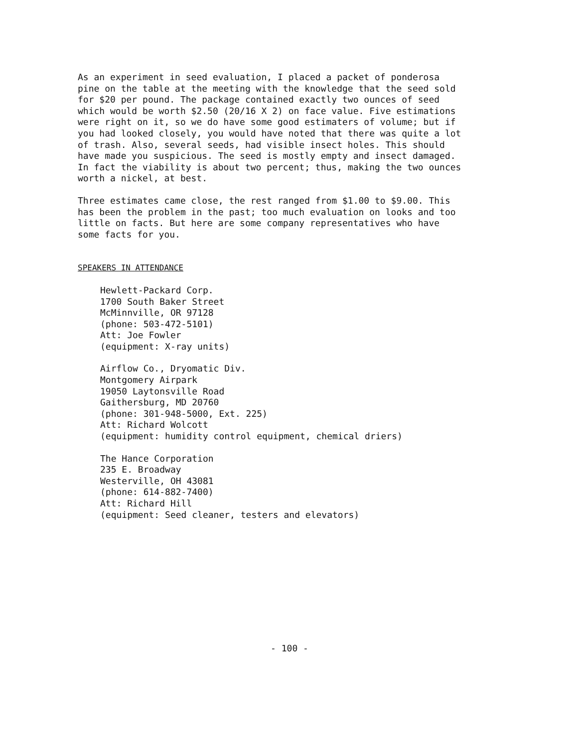As an experiment in seed evaluation, I placed a packet of ponderosa pine on the table at the meeting with the knowledge that the seed sold for $20 per pound. The package contained exactly two ounces of seed which would be worth $2.50 (20/16 X 2) on face value. Five estimations were right on it, so we do have some good estimaters of volume; but if you had looked closely, you would have noted that there was quite a lot of trash. Also, several seeds, had visible insect holes. This should have made you suspicious. The seed is mostly empty and insect damaged. In fact the viability is about two percent; thus, making the two ounces worth a nickel, at best.
Three estimates came close, the rest ranged from $1.00 to $9.00. This has been the problem in the past; too much evaluation on looks and too little on facts. But here are some company representatives who have some facts for you.
SPEAKERS IN ATTENDANCE
Hewlett-Packard Corp. 1700 South Baker Street McMinnville, OR 97128 (phone: 503-472-5101) Att: Joe Fowler (equipment: X-ray units)
Airflow Co., Dryomatic Div. Montgomery Airpark 19050 Laytonsville Road Gaithersburg, MD 20760 (phone: 301-948-5000, Ext. 225) Att: Richard Wolcott (equipment: humidity control equipment, chemical driers)
The Hance Corporation 235 E. Broadway Westerville, OH 43081 (phone: 614-882-7400) Att: Richard Hill (equipment: Seed cleaner, testers and elevators)
- 100 -